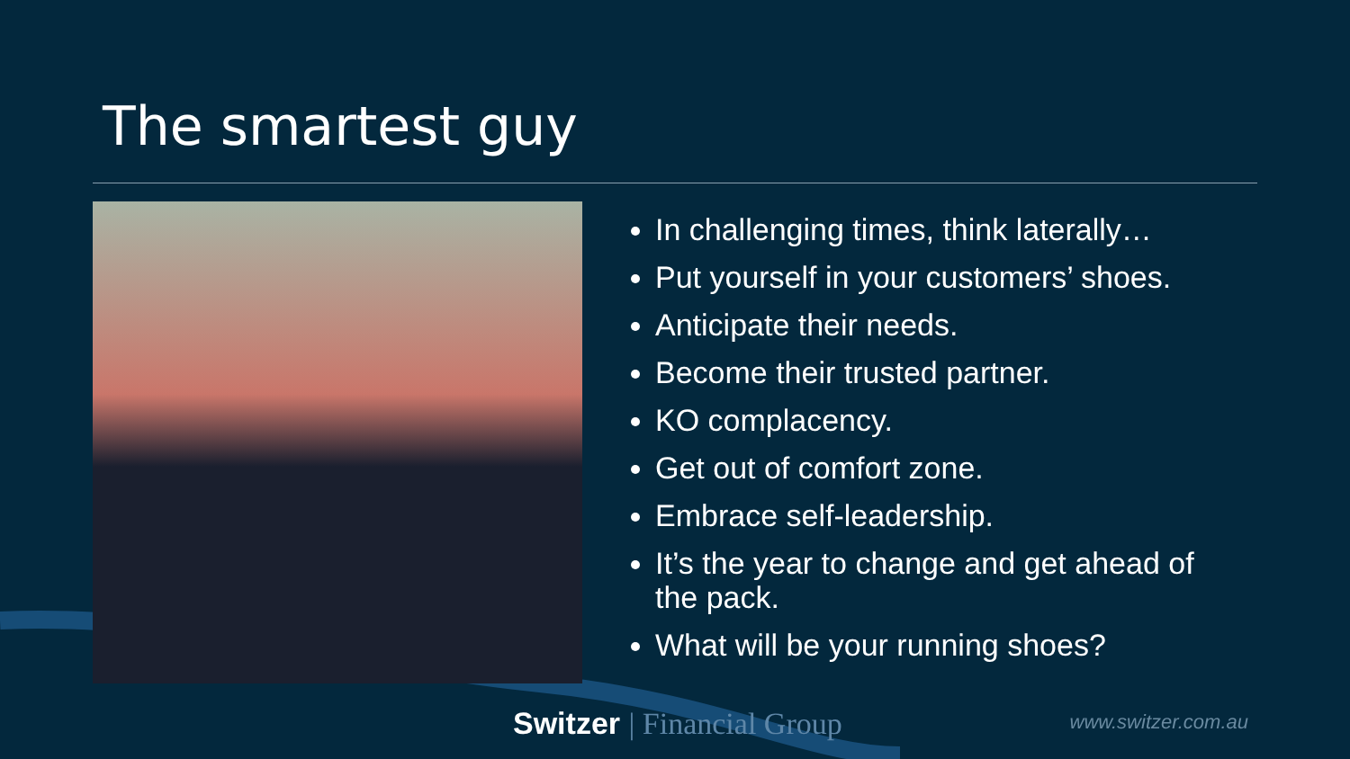The smartest guy
In challenging times, think laterally…
Put yourself in your customers’ shoes.
Anticipate their needs.
Become their trusted partner.
KO complacency.
Get out of comfort zone.
Embrace self-leadership.
It’s the year to change and get ahead of the pack.
What will be your running shoes?
Switzer | Financial Group www.switzer.com.au